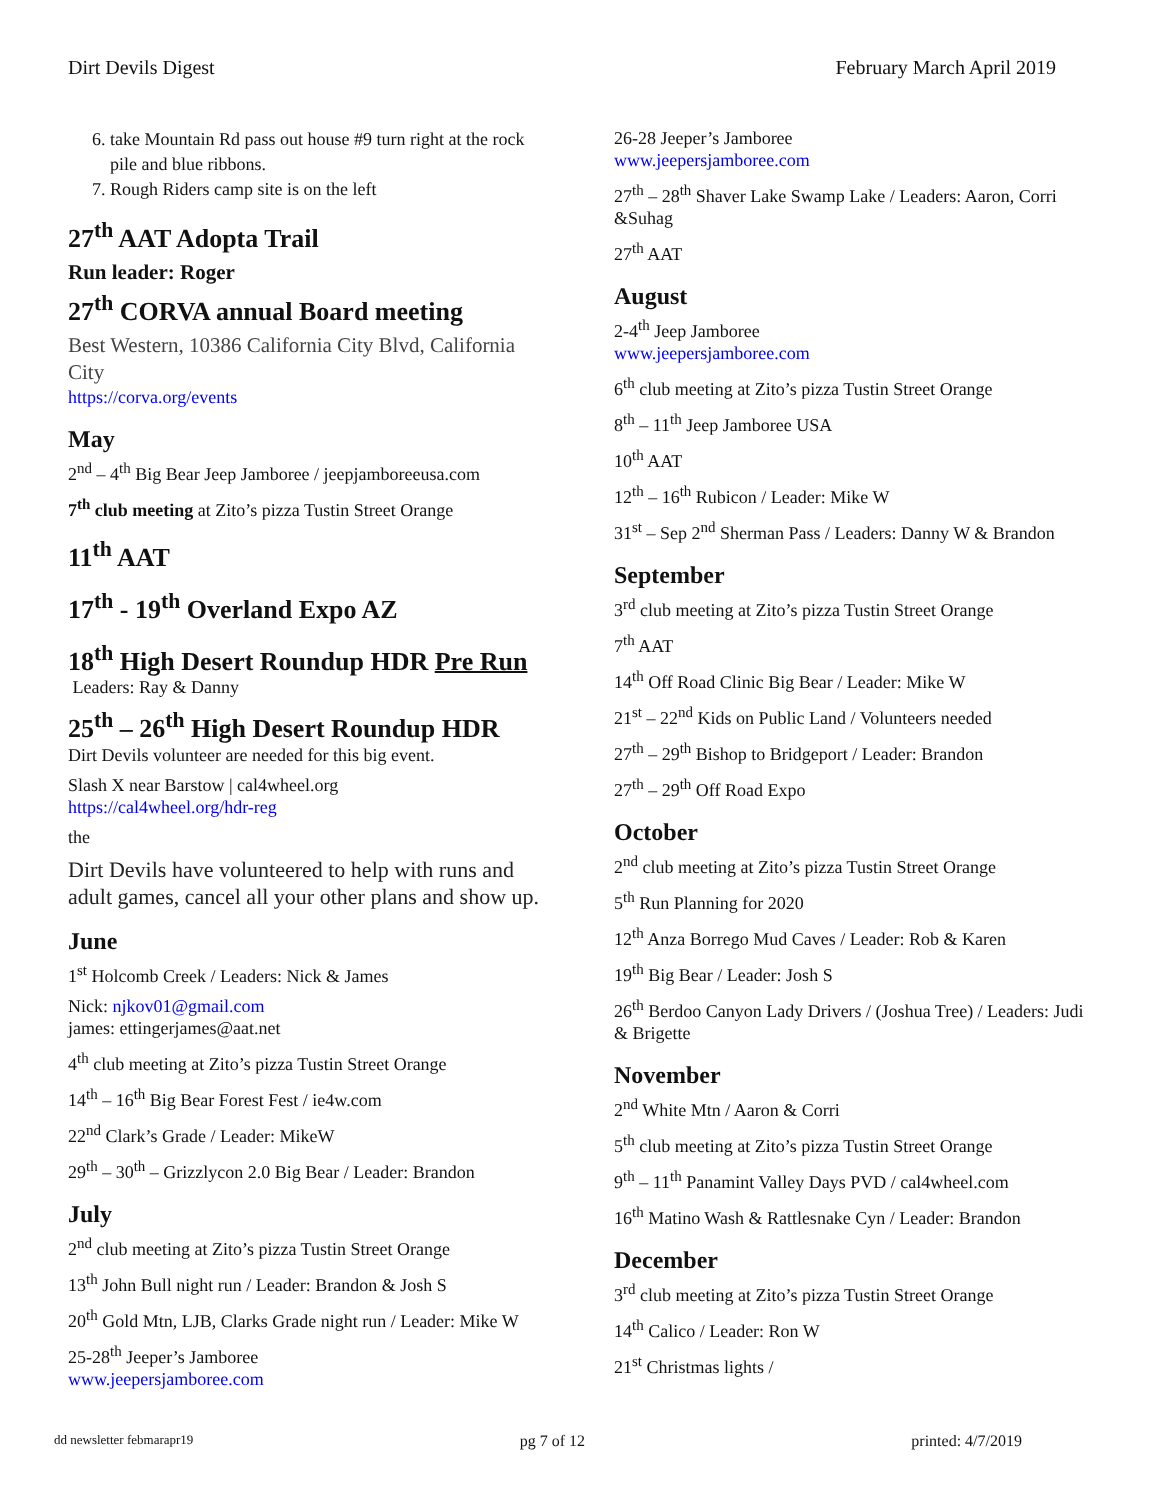Dirt Devils Digest February March April 2019
6. take Mountain Rd pass out house #9 turn right at the rock pile and blue ribbons.
7. Rough Riders camp site is on the left
27<sup>th</sup> AAT Adopta Trail
Run leader: Roger
27<sup>th</sup> CORVA annual Board meeting
Best Western, 10386 California City Blvd, California City
https://corva.org/events
May
2<sup>nd</sup> – 4<sup>th</sup> Big Bear Jeep Jamboree / jeepjamboreeusa.com
7<sup>th</sup> club meeting at Zito’s pizza Tustin Street Orange
11<sup>th</sup> AAT
17<sup>th</sup> - 19<sup>th</sup> Overland Expo AZ
18<sup>th</sup> High Desert Roundup HDR Pre Run
Leaders: Ray & Danny
25<sup>th</sup> – 26<sup>th</sup> High Desert Roundup HDR
Dirt Devils volunteer are needed for this big event.
Slash X near Barstow | cal4wheel.org
https://cal4wheel.org/hdr-reg
the
Dirt Devils have volunteered to help with runs and adult games, cancel all your other plans and show up.
June
1<sup>st</sup> Holcomb Creek / Leaders: Nick & James
Nick: njkov01@gmail.com
james: ettingerjames@aat.net
4<sup>th</sup> club meeting at Zito’s pizza Tustin Street Orange
14<sup>th</sup> – 16<sup>th</sup> Big Bear Forest Fest / ie4w.com
22<sup>nd</sup> Clark’s Grade / Leader: MikeW
29<sup>th</sup> – 30<sup>th</sup> – Grizzlycon 2.0 Big Bear / Leader: Brandon
July
2<sup>nd</sup> club meeting at Zito’s pizza Tustin Street Orange
13<sup>th</sup> John Bull night run / Leader: Brandon & Josh S
20<sup>th</sup> Gold Mtn, LJB, Clarks Grade night run / Leader: Mike W
25-28<sup>th</sup> Jeeper’s Jamboree
www.jeepersjamboree.com
26-28 Jeeper’s Jamboree
www.jeepersjamboree.com
27<sup>th</sup> – 28<sup>th</sup> Shaver Lake Swamp Lake / Leaders: Aaron, Corri &Suhag
27<sup>th</sup> AAT
August
2-4<sup>th</sup> Jeep Jamboree
www.jeepersjamboree.com
6<sup>th</sup> club meeting at Zito’s pizza Tustin Street Orange
8<sup>th</sup> – 11<sup>th</sup> Jeep Jamboree USA
10<sup>th</sup> AAT
12<sup>th</sup> – 16<sup>th</sup> Rubicon / Leader: Mike W
31<sup>st</sup> – Sep 2<sup>nd</sup> Sherman Pass / Leaders: Danny W & Brandon
September
3<sup>rd</sup> club meeting at Zito’s pizza Tustin Street Orange
7<sup>th</sup> AAT
14<sup>th</sup> Off Road Clinic Big Bear / Leader: Mike W
21<sup>st</sup> – 22<sup>nd</sup> Kids on Public Land / Volunteers needed
27<sup>th</sup> – 29<sup>th</sup> Bishop to Bridgeport / Leader: Brandon
27<sup>th</sup> – 29<sup>th</sup> Off Road Expo
October
2<sup>nd</sup> club meeting at Zito’s pizza Tustin Street Orange
5<sup>th</sup> Run Planning for 2020
12<sup>th</sup> Anza Borrego Mud Caves / Leader: Rob & Karen
19<sup>th</sup> Big Bear / Leader: Josh S
26<sup>th</sup> Berdoo Canyon Lady Drivers / (Joshua Tree) / Leaders: Judi & Brigette
November
2<sup>nd</sup> White Mtn / Aaron & Corri
5<sup>th</sup> club meeting at Zito’s pizza Tustin Street Orange
9<sup>th</sup> – 11<sup>th</sup> Panamint Valley Days PVD / cal4wheel.com
16<sup>th</sup> Matino Wash & Rattlesnake Cyn / Leader: Brandon
December
3<sup>rd</sup> club meeting at Zito’s pizza Tustin Street Orange
14<sup>th</sup> Calico / Leader: Ron W
21<sup>st</sup> Christmas lights /
dd newsletter febmarapr19 pg 7 of 12 printed: 4/7/2019